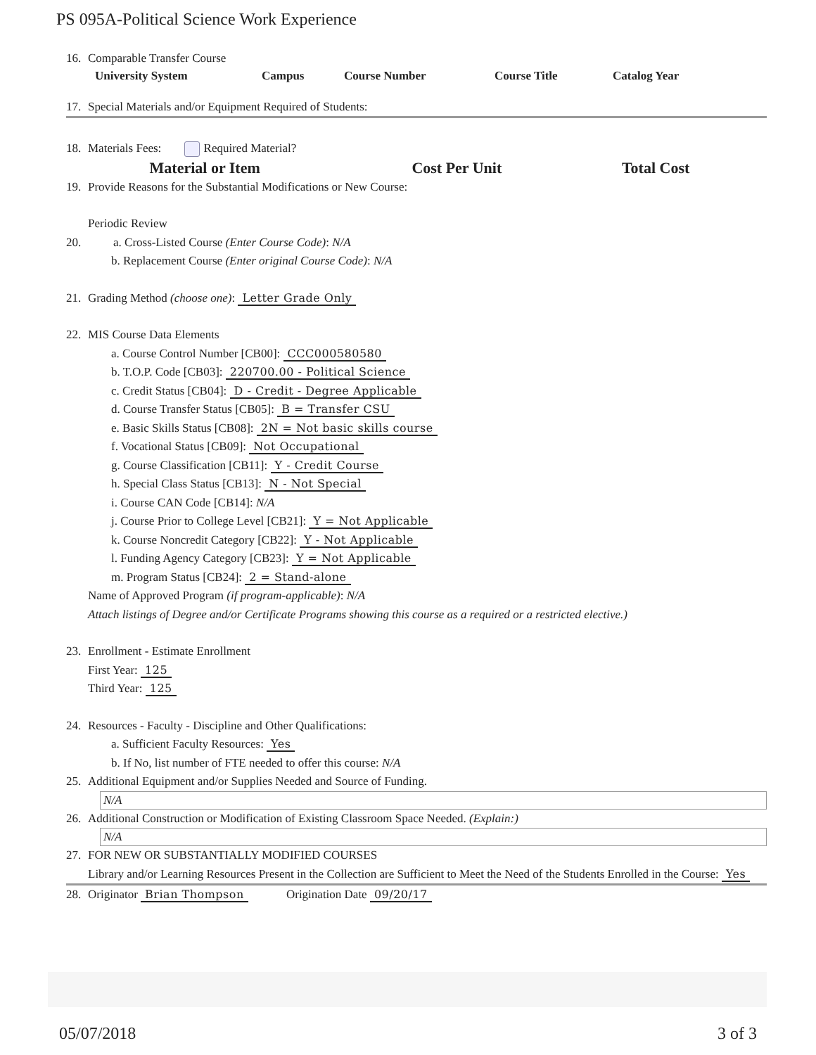PS 095A-Political Science Work Experience
16. Comparable Transfer Course
| University System | Campus | Course Number | Course Title | Catalog Year |
| --- | --- | --- | --- | --- |
17. Special Materials and/or Equipment Required of Students:
18. Materials Fees: Required Material?
| Material or Item | Cost Per Unit | Total Cost |
| --- | --- | --- |
19. Provide Reasons for the Substantial Modifications or New Course:
Periodic Review
20. a. Cross-Listed Course (Enter Course Code): N/A
b. Replacement Course (Enter original Course Code): N/A
21. Grading Method (choose one): Letter Grade Only
22. MIS Course Data Elements
a. Course Control Number [CB00]: CCC000580580
b. T.O.P. Code [CB03]: 220700.00 - Political Science
c. Credit Status [CB04]: D - Credit - Degree Applicable
d. Course Transfer Status [CB05]: B = Transfer CSU
e. Basic Skills Status [CB08]: 2N = Not basic skills course
f. Vocational Status [CB09]: Not Occupational
g. Course Classification [CB11]: Y - Credit Course
h. Special Class Status [CB13]: N - Not Special
i. Course CAN Code [CB14]: N/A
j. Course Prior to College Level [CB21]: Y = Not Applicable
k. Course Noncredit Category [CB22]: Y - Not Applicable
l. Funding Agency Category [CB23]: Y = Not Applicable
m. Program Status [CB24]: 2 = Stand-alone
Name of Approved Program (if program-applicable): N/A
Attach listings of Degree and/or Certificate Programs showing this course as a required or a restricted elective.)
23. Enrollment - Estimate Enrollment
First Year: 125
Third Year: 125
24. Resources - Faculty - Discipline and Other Qualifications:
a. Sufficient Faculty Resources: Yes
b. If No, list number of FTE needed to offer this course: N/A
25. Additional Equipment and/or Supplies Needed and Source of Funding.
N/A
26. Additional Construction or Modification of Existing Classroom Space Needed. (Explain:)
N/A
27. FOR NEW OR SUBSTANTIALLY MODIFIED COURSES
Library and/or Learning Resources Present in the Collection are Sufficient to Meet the Need of the Students Enrolled in the Course: Yes
28. Originator Brian Thompson Origination Date 09/20/17
05/07/2018 3 of 3